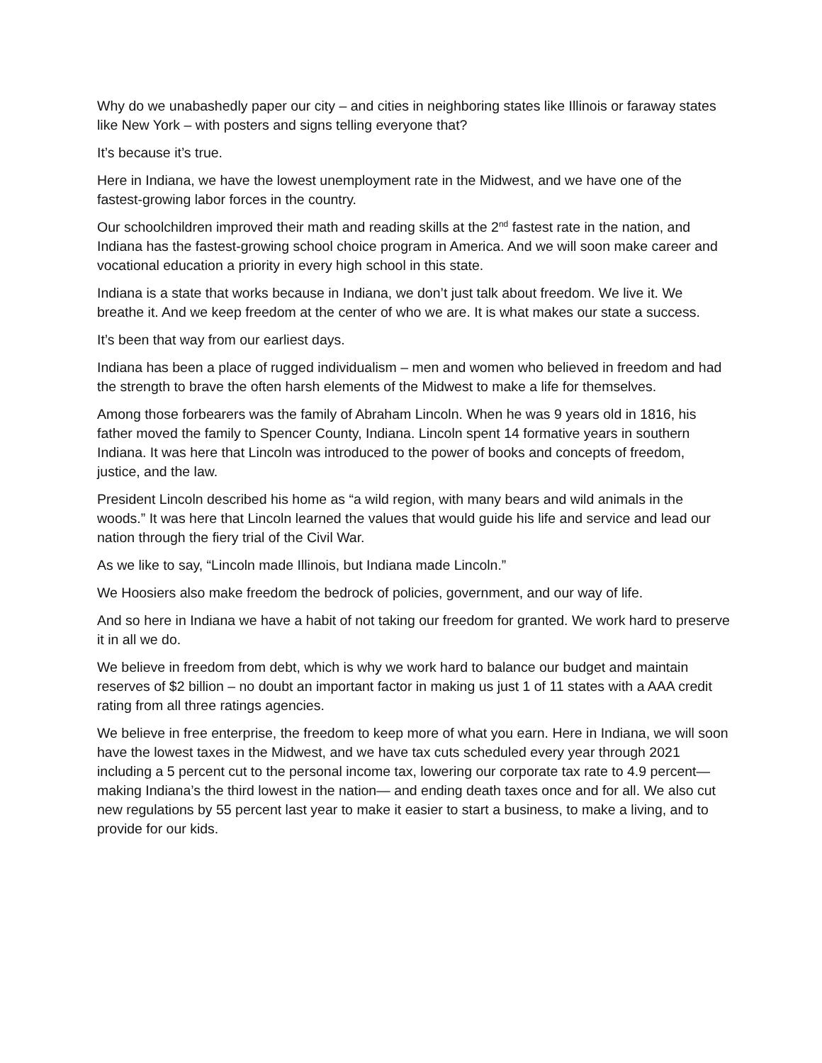Why do we unabashedly paper our city – and cities in neighboring states like Illinois or faraway states like New York – with posters and signs telling everyone that?
It’s because it’s true.
Here in Indiana, we have the lowest unemployment rate in the Midwest, and we have one of the fastest-growing labor forces in the country.
Our schoolchildren improved their math and reading skills at the 2<sup>nd</sup> fastest rate in the nation, and Indiana has the fastest-growing school choice program in America. And we will soon make career and vocational education a priority in every high school in this state.
Indiana is a state that works because in Indiana, we don’t just talk about freedom. We live it. We breathe it. And we keep freedom at the center of who we are. It is what makes our state a success.
It’s been that way from our earliest days.
Indiana has been a place of rugged individualism – men and women who believed in freedom and had the strength to brave the often harsh elements of the Midwest to make a life for themselves.
Among those forbearers was the family of Abraham Lincoln. When he was 9 years old in 1816, his father moved the family to Spencer County, Indiana. Lincoln spent 14 formative years in southern Indiana. It was here that Lincoln was introduced to the power of books and concepts of freedom, justice, and the law.
President Lincoln described his home as “a wild region, with many bears and wild animals in the woods.” It was here that Lincoln learned the values that would guide his life and service and lead our nation through the fiery trial of the Civil War.
As we like to say, “Lincoln made Illinois, but Indiana made Lincoln.”
We Hoosiers also make freedom the bedrock of policies, government, and our way of life.
And so here in Indiana we have a habit of not taking our freedom for granted. We work hard to preserve it in all we do.
We believe in freedom from debt, which is why we work hard to balance our budget and maintain reserves of $2 billion – no doubt an important factor in making us just 1 of 11 states with a AAA credit rating from all three ratings agencies.
We believe in free enterprise, the freedom to keep more of what you earn. Here in Indiana, we will soon have the lowest taxes in the Midwest, and we have tax cuts scheduled every year through 2021 including a 5 percent cut to the personal income tax, lowering our corporate tax rate to 4.9 percent—making Indiana’s the third lowest in the nation— and ending death taxes once and for all. We also cut new regulations by 55 percent last year to make it easier to start a business, to make a living, and to provide for our kids.